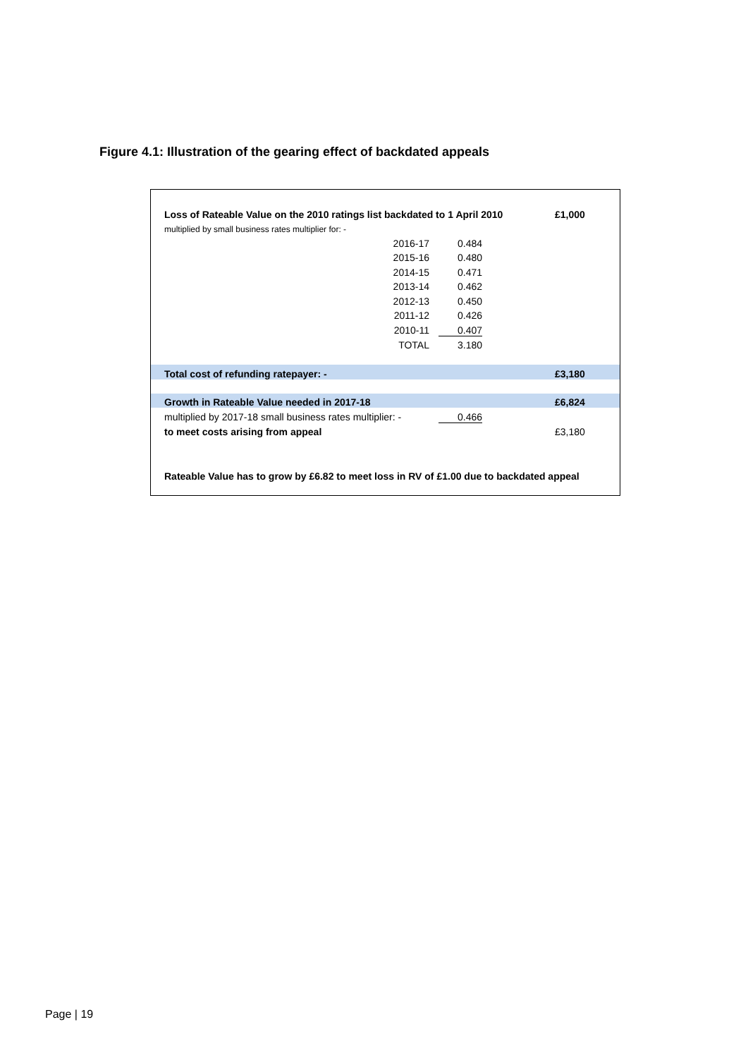Figure 4.1: Illustration of the gearing effect of backdated appeals
| Loss of Rateable Value on the 2010 ratings list backdated to 1 April 2010 | | | | £1,000 |
| multiplied by small business rates multiplier for: - | | | | |
| 2016-17 | | 0.484 | | |
| 2015-16 | | 0.480 | | |
| 2014-15 | | 0.471 | | |
| 2013-14 | | 0.462 | | |
| 2012-13 | | 0.450 | | |
| 2011-12 | | 0.426 | | |
| 2010-11 | | 0.407 | | |
| TOTAL | | 3.180 | | |
| Total cost of refunding ratepayer: - | | | | £3,180 |
| Growth in Rateable Value needed in 2017-18 | | | | £6,824 |
| multiplied by 2017-18 small business rates multiplier: - | | 0.466 | | |
| to meet costs arising from appeal | | | | £3,180 |
| Rateable Value has to grow by £6.82 to meet loss in RV of £1.00 due to backdated appeal | | | | |
Page | 19